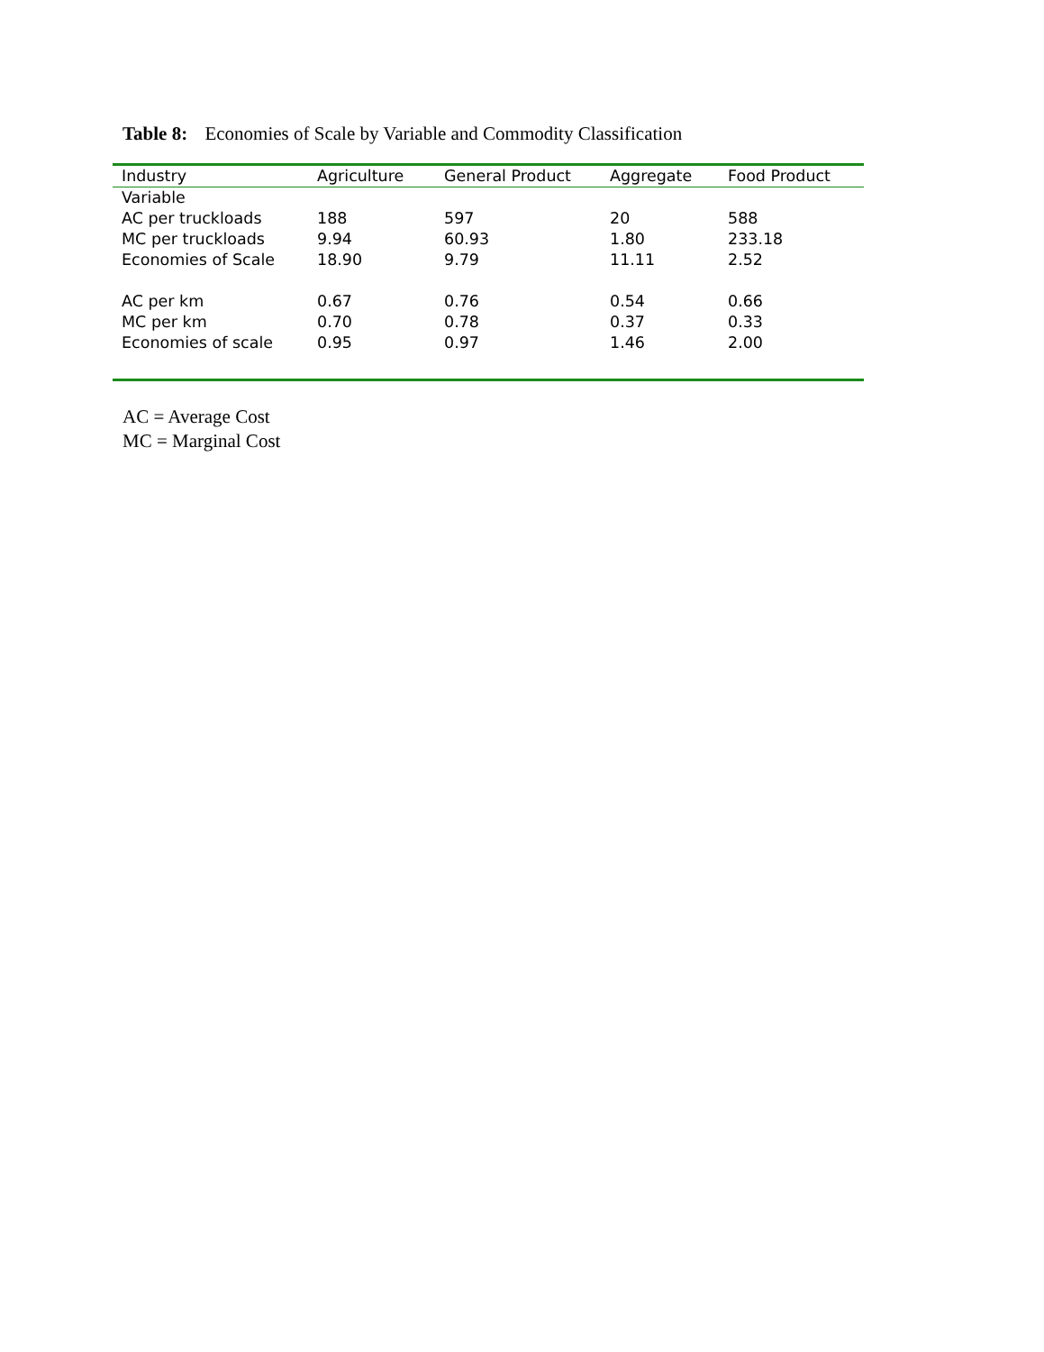Table 8: Economies of Scale by Variable and Commodity Classification
| Industry | Agriculture | General Product | Aggregate | Food Product |
| --- | --- | --- | --- | --- |
| Variable | | | | |
| AC per truckloads | 188 | 597 | 20 | 588 |
| MC per truckloads | 9.94 | 60.93 | 1.80 | 233.18 |
| Economies of Scale | 18.90 | 9.79 | 11.11 | 2.52 |
| AC per km | 0.67 | 0.76 | 0.54 | 0.66 |
| MC per km | 0.70 | 0.78 | 0.37 | 0.33 |
| Economies of scale | 0.95 | 0.97 | 1.46 | 2.00 |
AC = Average Cost
MC = Marginal Cost